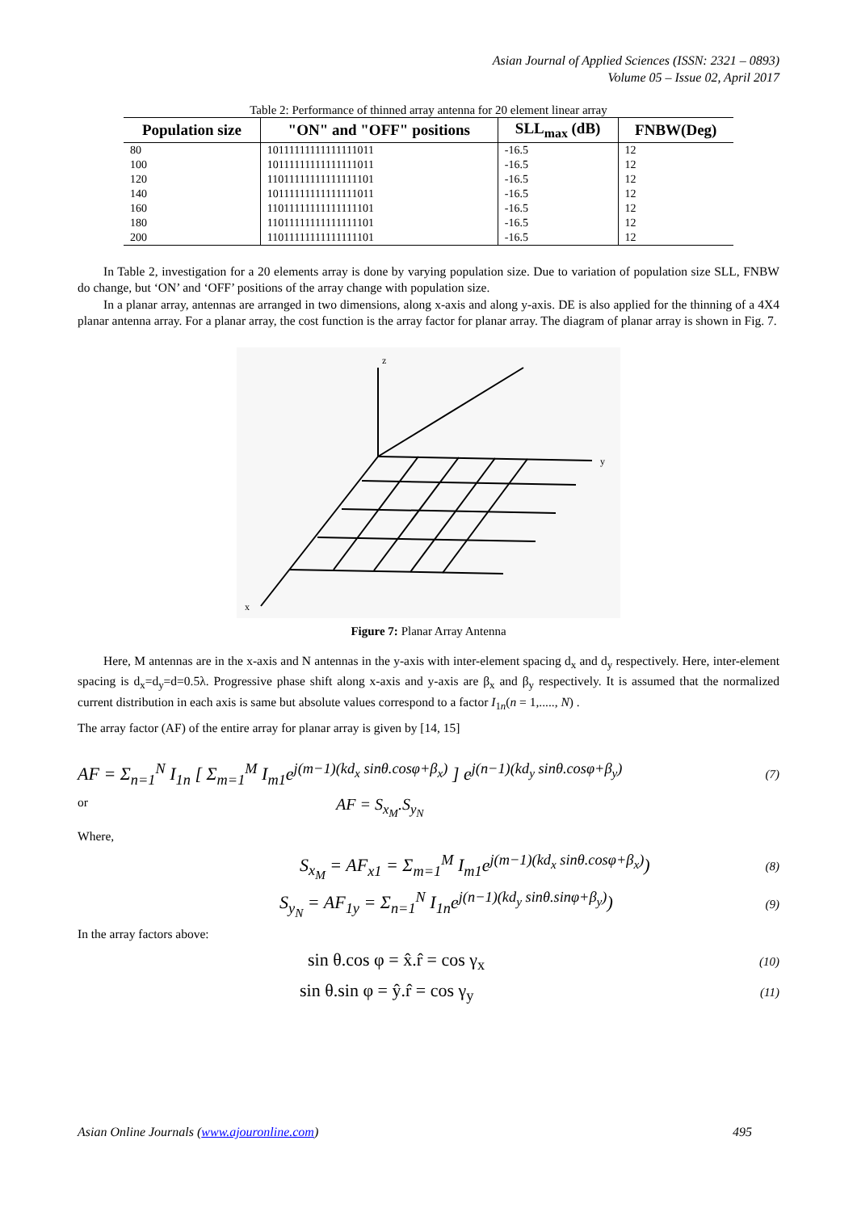Asian Journal of Applied Sciences (ISSN: 2321 – 0893)
Volume 05 – Issue 02, April 2017
Table 2: Performance of thinned array antenna for 20 element linear array
| Population size | "ON" and "OFF" positions | SLL<sub>max</sub> (dB) | FNBW(Deg) |
| --- | --- | --- | --- |
| 80 | 10111111111111111011 | -16.5 | 12 |
| 100 | 10111111111111111011 | -16.5 | 12 |
| 120 | 11011111111111111101 | -16.5 | 12 |
| 140 | 10111111111111111011 | -16.5 | 12 |
| 160 | 11011111111111111101 | -16.5 | 12 |
| 180 | 11011111111111111101 | -16.5 | 12 |
| 200 | 11011111111111111101 | -16.5 | 12 |
In Table 2, investigation for a 20 elements array is done by varying population size. Due to variation of population size SLL, FNBW do change, but ‘ON’ and ‘OFF’ positions of the array change with population size.
In a planar array, antennas are arranged in two dimensions, along x-axis and along y-axis. DE is also applied for the thinning of a 4X4 planar antenna array. For a planar array, the cost function is the array factor for planar array. The diagram of planar array is shown in Fig. 7.
x
y
z
Figure 7: Planar Array Antenna
Here, M antennas are in the x-axis and N antennas in the y-axis with inter-element spacing d<sub>x</sub> and d<sub>y</sub> respectively. Here, inter-element spacing is d<sub>x</sub>=d<sub>y</sub>=d=0.5λ. Progressive phase shift along x-axis and y-axis are β<sub>x</sub> and β<sub>y</sub> respectively. It is assumed that the normalized current distribution in each axis is same but absolute values correspond to a factor I<sub>1n</sub>(n = 1,....., N) .
The array factor (AF) of the entire array for planar array is given by [14, 15]
AF = Σ<sub>n=1</sub><sup>N</sup> I<sub>1n</sub> [ Σ<sub>m=1</sub><sup>M</sup> I<sub>m1</sub>e<sup>j(m−1)(kd<sub>x</sub> sinθ.cosφ+β<sub>x</sub>)</sup> ] e<sup>j(n−1)(kd<sub>y</sub> sinθ.cosφ+β<sub>y</sub>)</sup> (7)
or AF = S<sub>x<sub>M</sub></sub>.S<sub>y<sub>N</sub></sub>
Where,
S<sub>x<sub>M</sub></sub> = AF<sub>x1</sub> = Σ<sub>m=1</sub><sup>M</sup> I<sub>m1</sub>e<sup>j(m−1)(kd<sub>x</sub> sinθ.cosφ+β<sub>x</sub>)</sup>) (8)
S<sub>y<sub>N</sub></sub> = AF<sub>1y</sub> = Σ<sub>n=1</sub><sup>N</sup> I<sub>1n</sub>e<sup>j(n−1)(kd<sub>y</sub> sinθ.sinφ+β<sub>y</sub>)</sup>) (9)
In the array factors above:
sin θ.cos φ = x̂.r̂ = cos γ<sub>x</sub> (10)
sin θ.sin φ = ŷ.r̂ = cos γ<sub>y</sub> (11)
Asian Online Journals (www.ajouronline.com) 495